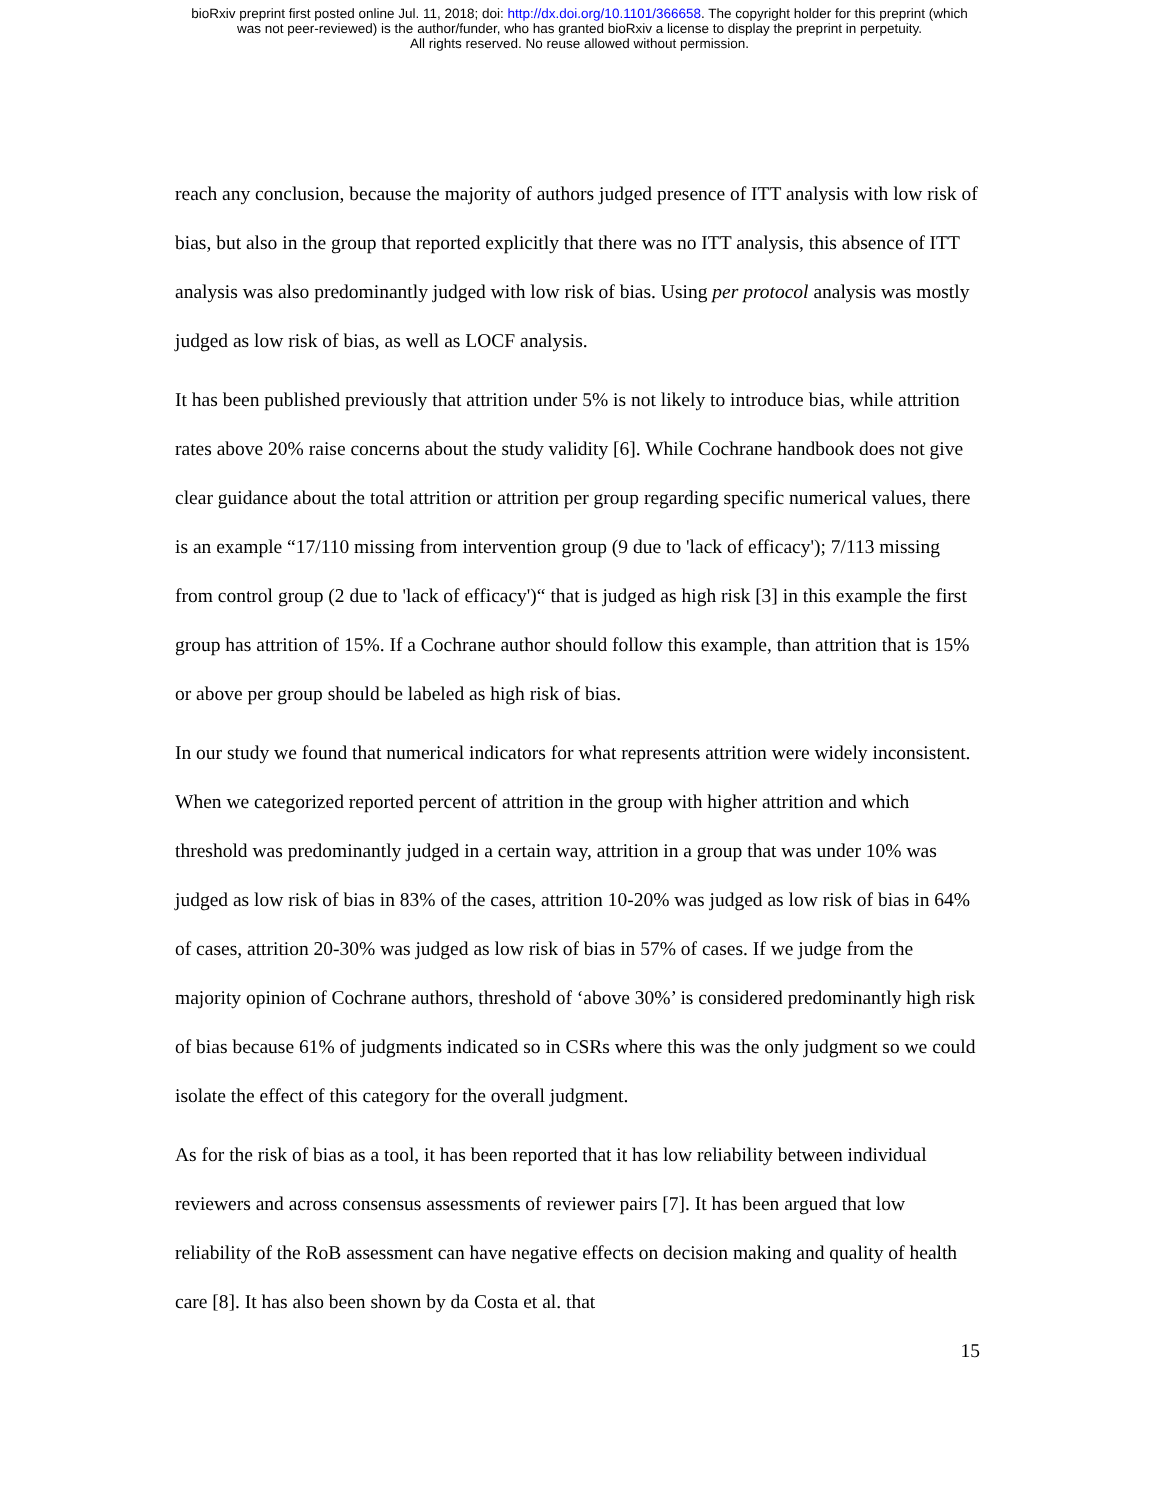bioRxiv preprint first posted online Jul. 11, 2018; doi: http://dx.doi.org/10.1101/366658. The copyright holder for this preprint (which
was not peer-reviewed) is the author/funder, who has granted bioRxiv a license to display the preprint in perpetuity.
All rights reserved. No reuse allowed without permission.
reach any conclusion, because the majority of authors judged presence of ITT analysis with low risk of bias, but also in the group that reported explicitly that there was no ITT analysis, this absence of ITT analysis was also predominantly judged with low risk of bias. Using per protocol analysis was mostly judged as low risk of bias, as well as LOCF analysis.
It has been published previously that attrition under 5% is not likely to introduce bias, while attrition rates above 20% raise concerns about the study validity [6]. While Cochrane handbook does not give clear guidance about the total attrition or attrition per group regarding specific numerical values, there is an example “17/110 missing from intervention group (9 due to 'lack of efficacy'); 7/113 missing from control group (2 due to 'lack of efficacy')“ that is judged as high risk [3] in this example the first group has attrition of 15%. If a Cochrane author should follow this example, than attrition that is 15% or above per group should be labeled as high risk of bias.
In our study we found that numerical indicators for what represents attrition were widely inconsistent. When we categorized reported percent of attrition in the group with higher attrition and which threshold was predominantly judged in a certain way, attrition in a group that was under 10% was judged as low risk of bias in 83% of the cases, attrition 10-20% was judged as low risk of bias in 64% of cases, attrition 20-30% was judged as low risk of bias in 57% of cases. If we judge from the majority opinion of Cochrane authors, threshold of ‘above 30%’ is considered predominantly high risk of bias because 61% of judgments indicated so in CSRs where this was the only judgment so we could isolate the effect of this category for the overall judgment.
As for the risk of bias as a tool, it has been reported that it has low reliability between individual reviewers and across consensus assessments of reviewer pairs [7]. It has been argued that low reliability of the RoB assessment can have negative effects on decision making and quality of health care [8]. It has also been shown by da Costa et al. that
15